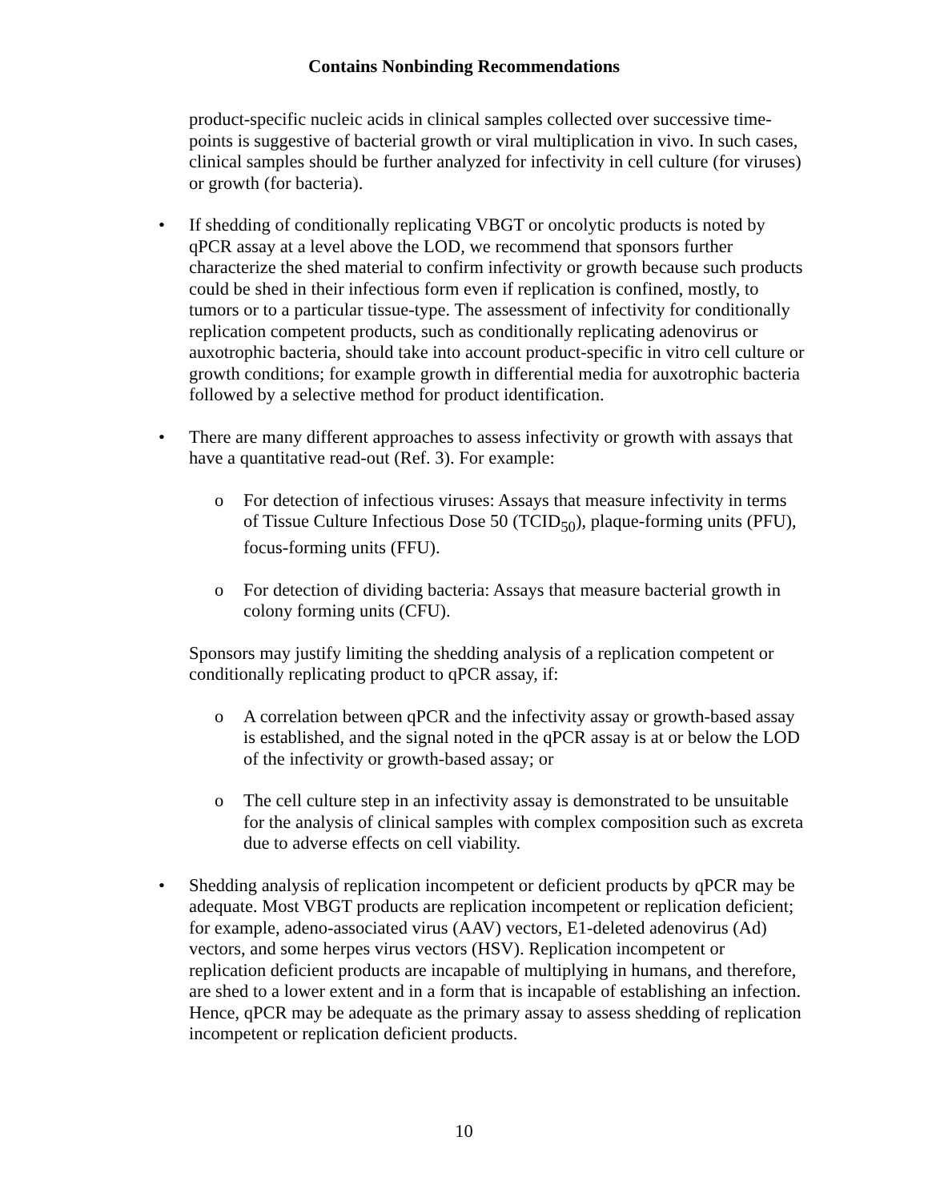Contains Nonbinding Recommendations
product-specific nucleic acids in clinical samples collected over successive time-points is suggestive of bacterial growth or viral multiplication in vivo. In such cases, clinical samples should be further analyzed for infectivity in cell culture (for viruses) or growth (for bacteria).
• If shedding of conditionally replicating VBGT or oncolytic products is noted by qPCR assay at a level above the LOD, we recommend that sponsors further characterize the shed material to confirm infectivity or growth because such products could be shed in their infectious form even if replication is confined, mostly, to tumors or to a particular tissue-type. The assessment of infectivity for conditionally replication competent products, such as conditionally replicating adenovirus or auxotrophic bacteria, should take into account product-specific in vitro cell culture or growth conditions; for example growth in differential media for auxotrophic bacteria followed by a selective method for product identification.
• There are many different approaches to assess infectivity or growth with assays that have a quantitative read-out (Ref. 3). For example:
o For detection of infectious viruses: Assays that measure infectivity in terms of Tissue Culture Infectious Dose 50 (TCID<sub>50</sub>), plaque-forming units (PFU), focus-forming units (FFU).
o For detection of dividing bacteria: Assays that measure bacterial growth in colony forming units (CFU).
Sponsors may justify limiting the shedding analysis of a replication competent or conditionally replicating product to qPCR assay, if:
o A correlation between qPCR and the infectivity assay or growth-based assay is established, and the signal noted in the qPCR assay is at or below the LOD of the infectivity or growth-based assay; or
o The cell culture step in an infectivity assay is demonstrated to be unsuitable for the analysis of clinical samples with complex composition such as excreta due to adverse effects on cell viability.
• Shedding analysis of replication incompetent or deficient products by qPCR may be adequate. Most VBGT products are replication incompetent or replication deficient; for example, adeno-associated virus (AAV) vectors, E1-deleted adenovirus (Ad) vectors, and some herpes virus vectors (HSV). Replication incompetent or replication deficient products are incapable of multiplying in humans, and therefore, are shed to a lower extent and in a form that is incapable of establishing an infection. Hence, qPCR may be adequate as the primary assay to assess shedding of replication incompetent or replication deficient products.
10